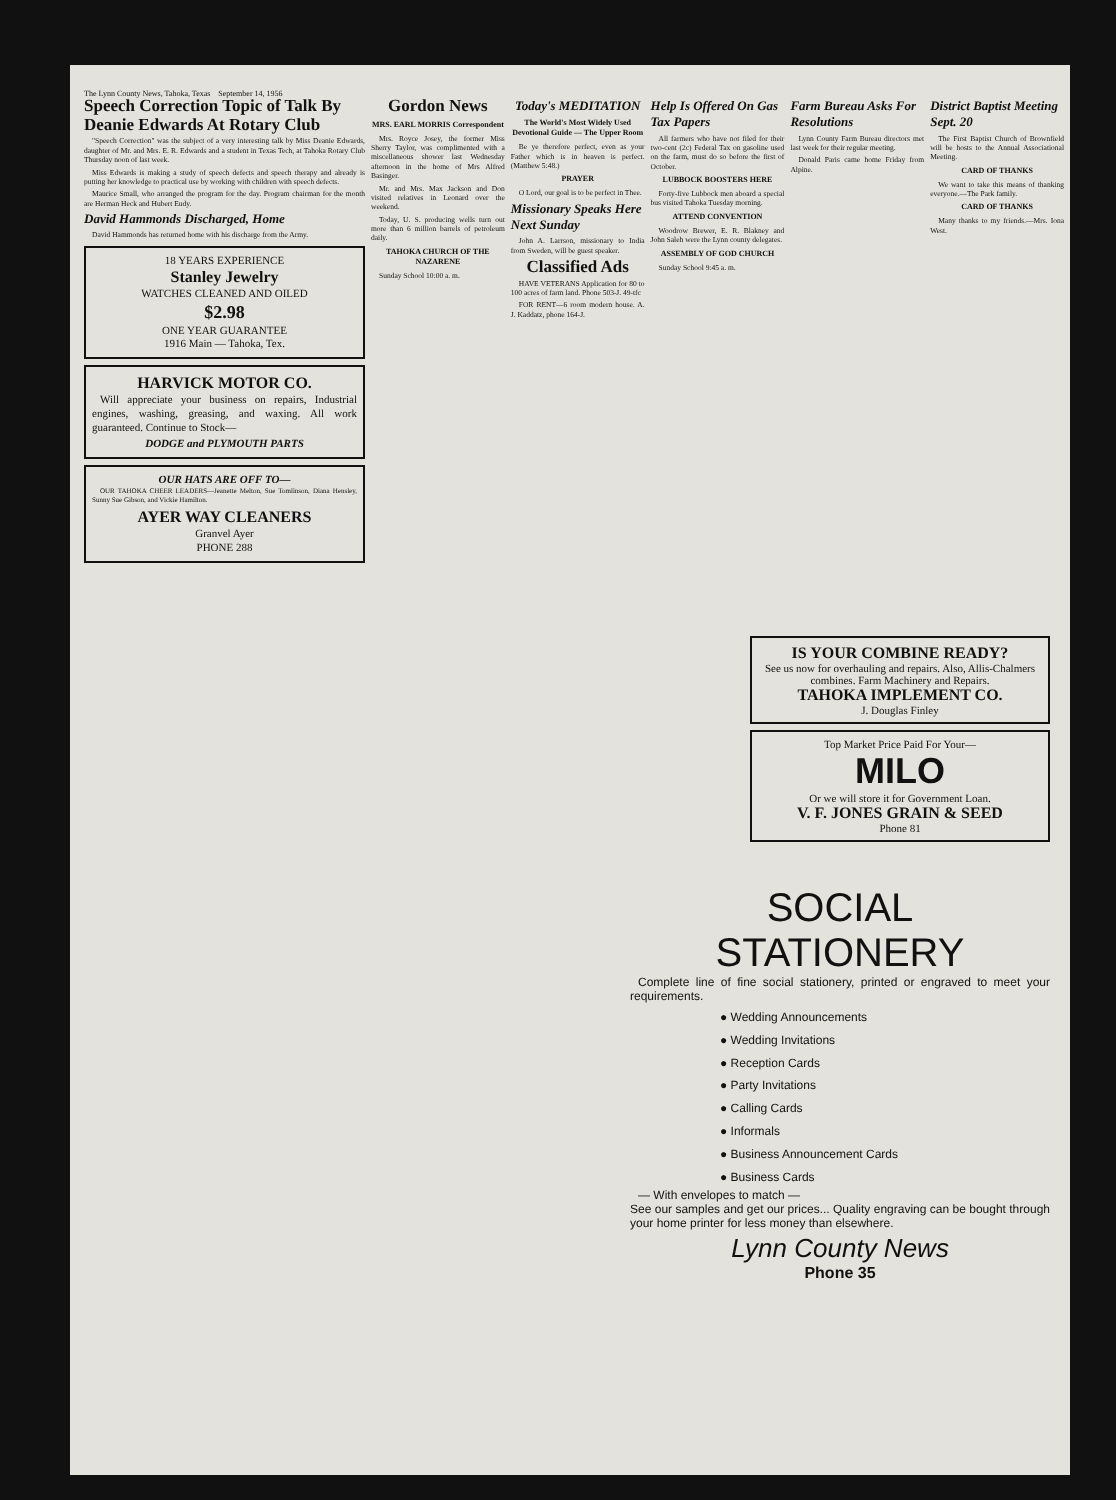The Lynn County News, Tahoka, Texas September 14, 1956
Speech Correction Topic of Talk By Deanie Edwards At Rotary Club
"Speech Correction" was the subject of a very interesting talk by Miss Deanie Edwards, daughter of Mr. and Mrs. E. R. Edwards and a student in Texas Tech, at Tahoka Rotary Club Thursday noon of last week.
Miss Edwards is making a study of speech defects and speech therapy and already is putting her knowledge to practical use by working with children with speech defects.
Maurice Small, who arranged the program for the day. Program chairman for the month are Herman Heck and Hubert Eudy.
David Hammonds Discharged, Home
David Hammonds has returned home with his discharge from the Army.
18 YEARS EXPERIENCE
Stanley Jewelry
WATCHES CLEANED AND OILED
$2.98
ONE YEAR GUARANTEE
1916 Main — Tahoka, Tex.
HARVICK MOTOR CO.
Will appreciate your business on repairs, Industrial engines, washing, greasing, and waxing. All work guaranteed. Continue to Stock—
DODGE and PLYMOUTH PARTS
OUR HATS ARE OFF TO—
OUR TAHOKA CHEER LEADERS—Jeanette Melton, Sue Tomlinson, Diana Hensley, Sunny Sue Gibson, and Vickie Hamilton.
AYER WAY CLEANERS
Granvel Ayer
PHONE 288
Gordon News
MRS. EARL MORRIS Correspondent
Mrs. Royce Josey, the former Miss Sherry Taylor, was complimented with a miscellaneous shower last Wednesday afternoon in the home of Mrs Alfred Basinger.
Mr. and Mrs. Max Jackson and Don visited relatives in Leonard over the weekend.
Today, U. S. producing wells turn out more than 6 million barrels of petroleum daily.
TAHOKA CHURCH OF THE NAZARENE
Sunday School 10:00 a. m.
Today's MEDITATION
The World's Most Widely Used Devotional Guide — The Upper Room
Be ye therefore perfect, even as your Father which is in heaven is perfect. (Matthew 5:48.)
PRAYER
O Lord, our goal is to be perfect in Thee.
Missionary Speaks Here Next Sunday
John A. Larrson, missionary to India from Sweden, will be guest speaker.
Classified Ads
HAVE VETERANS Application for 80 to 100 acres of farm land. Phone 503-J. 49-tfc
FOR RENT—6 room modern house. A. J. Kaddatz, phone 164-J.
Help Is Offered On Gas Tax Papers
All farmers who have not filed for their two-cent (2c) Federal Tax on gasoline used on the farm, must do so before the first of October.
LUBBOCK BOOSTERS HERE
Forty-five Lubbock men aboard a special bus visited Tahoka Tuesday morning.
ATTEND CONVENTION
Woodrow Brewer, E. R. Blakney and John Saleh were the Lynn county delegates.
ASSEMBLY OF GOD CHURCH
Sunday School 9:45 a. m.
Farm Bureau Asks For Resolutions
Lynn County Farm Bureau directors met last week for their regular meeting.
Donald Paris came home Friday from Alpine.
District Baptist Meeting Sept. 20
The First Baptist Church of Brownfield will be hosts to the Annual Associational Meeting.
CARD OF THANKS
We want to take this means of thanking everyone.—The Park family.
CARD OF THANKS
Many thanks to my friends.—Mrs. Iona West.
IS YOUR COMBINE READY?
See us now for overhauling and repairs. Also, Allis-Chalmers combines. Farm Machinery and Repairs.
TAHOKA IMPLEMENT CO.
J. Douglas Finley
Top Market Price Paid For Your—
MILO
Or we will store it for Government Loan.
V. F. JONES GRAIN & SEED
Phone 81
SOCIAL
STATIONERY
Complete line of fine social stationery, printed or engraved to meet your requirements.
● Wedding Announcements
● Wedding Invitations
● Reception Cards
● Party Invitations
● Calling Cards
● Informals
● Business Announcement Cards
● Business Cards
— With envelopes to match —
See our samples and get our prices... Quality engraving can be bought through your home printer for less money than elsewhere.
Lynn County News
Phone 35